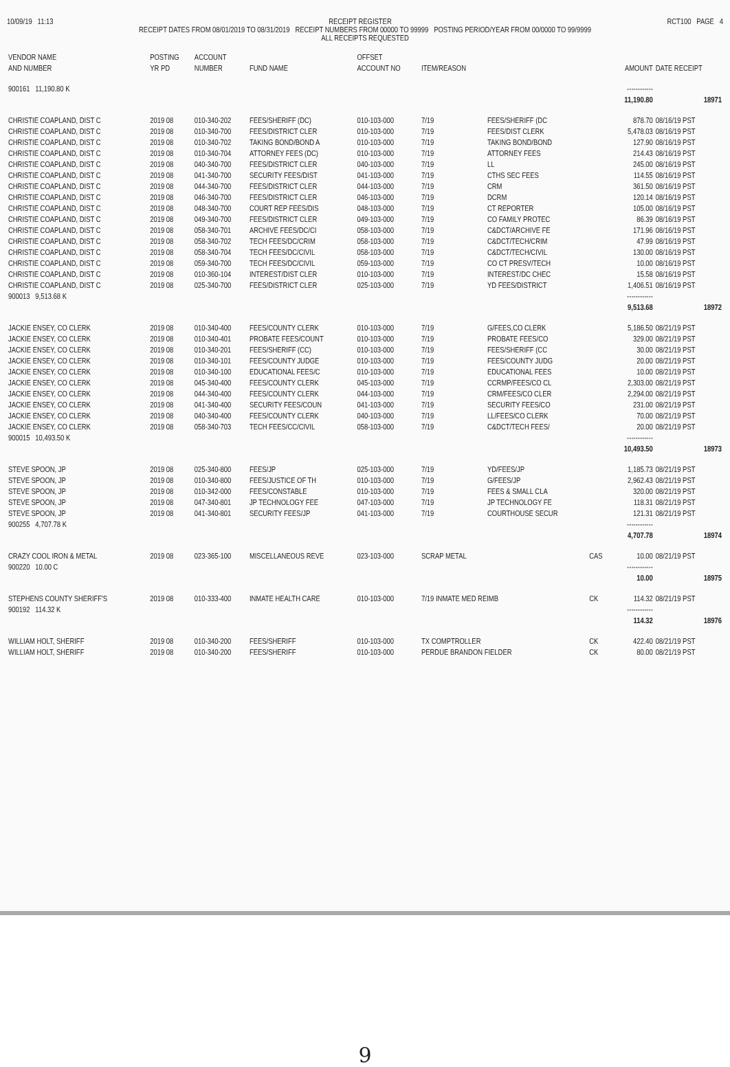10/09/19 11:13 RECEIPT REGISTER RCT100 PAGE 4
RECEIPT DATES FROM 08/01/2019 TO 08/31/2019 RECEIPT NUMBERS FROM 00000 TO 99999 POSTING PERIOD/YEAR FROM 00/0000 TO 99/9999
ALL RECEIPTS REQUESTED
| VENDOR NAME AND NUMBER | POSTING YR PD | ACCOUNT NUMBER | FUND NAME | OFFSET ACCOUNT NO | ITEM/REASON | | | AMOUNT | DATE RECEIPT |
| --- | --- | --- | --- | --- | --- | --- | --- | --- | --- |
| 900161 11,190.80 K | | | | | | | | ------------ | |
| | | | | | | | | 11,190.80 | 18971 |
| CHRISTIE COAPLAND, DIST C | 2019 08 | 010-340-202 | FEES/SHERIFF (DC) | 010-103-000 | 7/19 | FEES/SHERIFF (DC | | 878.70 | 08/16/19 PST |
| CHRISTIE COAPLAND, DIST C | 2019 08 | 010-340-700 | FEES/DISTRICT CLER | 010-103-000 | 7/19 | FEES/DIST CLERK | | 5,478.03 | 08/16/19 PST |
| CHRISTIE COAPLAND, DIST C | 2019 08 | 010-340-702 | TAKING BOND/BOND A | 010-103-000 | 7/19 | TAKING BOND/BOND | | 127.90 | 08/16/19 PST |
| CHRISTIE COAPLAND, DIST C | 2019 08 | 010-340-704 | ATTORNEY FEES (DC) | 010-103-000 | 7/19 | ATTORNEY FEES | | 214.43 | 08/16/19 PST |
| CHRISTIE COAPLAND, DIST C | 2019 08 | 040-340-700 | FEES/DISTRICT CLER | 040-103-000 | 7/19 | LL | | 245.00 | 08/16/19 PST |
| CHRISTIE COAPLAND, DIST C | 2019 08 | 041-340-700 | SECURITY FEES/DIST | 041-103-000 | 7/19 | CTHS SEC FEES | | 114.55 | 08/16/19 PST |
| CHRISTIE COAPLAND, DIST C | 2019 08 | 044-340-700 | FEES/DISTRICT CLER | 044-103-000 | 7/19 | CRM | | 361.50 | 08/16/19 PST |
| CHRISTIE COAPLAND, DIST C | 2019 08 | 046-340-700 | FEES/DISTRICT CLER | 046-103-000 | 7/19 | DCRM | | 120.14 | 08/16/19 PST |
| CHRISTIE COAPLAND, DIST C | 2019 08 | 048-340-700 | COURT REP FEES/DIS | 048-103-000 | 7/19 | CT REPORTER | | 105.00 | 08/16/19 PST |
| CHRISTIE COAPLAND, DIST C | 2019 08 | 049-340-700 | FEES/DISTRICT CLER | 049-103-000 | 7/19 | CO FAMILY PROTEC | | 86.39 | 08/16/19 PST |
| CHRISTIE COAPLAND, DIST C | 2019 08 | 058-340-701 | ARCHIVE FEES/DC/CI | 058-103-000 | 7/19 | C&DCT/ARCHIVE FE | | 171.96 | 08/16/19 PST |
| CHRISTIE COAPLAND, DIST C | 2019 08 | 058-340-702 | TECH FEES/DC/CRIM | 058-103-000 | 7/19 | C&DCT/TECH/CRIM | | 47.99 | 08/16/19 PST |
| CHRISTIE COAPLAND, DIST C | 2019 08 | 058-340-704 | TECH FEES/DC/CIVIL | 058-103-000 | 7/19 | C&DCT/TECH/CIVIL | | 130.00 | 08/16/19 PST |
| CHRISTIE COAPLAND, DIST C | 2019 08 | 059-340-700 | TECH FEES/DC/CIVIL | 059-103-000 | 7/19 | CO CT PRESV/TECH | | 10.00 | 08/16/19 PST |
| CHRISTIE COAPLAND, DIST C | 2019 08 | 010-360-104 | INTEREST/DIST CLER | 010-103-000 | 7/19 | INTEREST/DC CHEC | | 15.58 | 08/16/19 PST |
| CHRISTIE COAPLAND, DIST C | 2019 08 | 025-340-700 | FEES/DISTRICT CLER | 025-103-000 | 7/19 | YD FEES/DISTRICT | | 1,406.51 | 08/16/19 PST |
| 900013 9,513.68 K | | | | | | | | ------------ | |
| | | | | | | | | 9,513.68 | 18972 |
| JACKIE ENSEY, CO CLERK | 2019 08 | 010-340-400 | FEES/COUNTY CLERK | 010-103-000 | 7/19 | G/FEES,CO CLERK | | 5,186.50 | 08/21/19 PST |
| JACKIE ENSEY, CO CLERK | 2019 08 | 010-340-401 | PROBATE FEES/COUNT | 010-103-000 | 7/19 | PROBATE FEES/CO | | 329.00 | 08/21/19 PST |
| JACKIE ENSEY, CO CLERK | 2019 08 | 010-340-201 | FEES/SHERIFF (CC) | 010-103-000 | 7/19 | FEES/SHERIFF (CC | | 30.00 | 08/21/19 PST |
| JACKIE ENSEY, CO CLERK | 2019 08 | 010-340-101 | FEES/COUNTY JUDGE | 010-103-000 | 7/19 | FEES/COUNTY JUDG | | 20.00 | 08/21/19 PST |
| JACKIE ENSEY, CO CLERK | 2019 08 | 010-340-100 | EDUCATIONAL FEES/C | 010-103-000 | 7/19 | EDUCATIONAL FEES | | 10.00 | 08/21/19 PST |
| JACKIE ENSEY, CO CLERK | 2019 08 | 045-340-400 | FEES/COUNTY CLERK | 045-103-000 | 7/19 | CCRMP/FEES/CO CL | | 2,303.00 | 08/21/19 PST |
| JACKIE ENSEY, CO CLERK | 2019 08 | 044-340-400 | FEES/COUNTY CLERK | 044-103-000 | 7/19 | CRM/FEES/CO CLER | | 2,294.00 | 08/21/19 PST |
| JACKIE ENSEY, CO CLERK | 2019 08 | 041-340-400 | SECURITY FEES/COUN | 041-103-000 | 7/19 | SECURITY FEES/CO | | 231.00 | 08/21/19 PST |
| JACKIE ENSEY, CO CLERK | 2019 08 | 040-340-400 | FEES/COUNTY CLERK | 040-103-000 | 7/19 | LL/FEES/CO CLERK | | 70.00 | 08/21/19 PST |
| JACKIE ENSEY, CO CLERK | 2019 08 | 058-340-703 | TECH FEES/CC/CIVIL | 058-103-000 | 7/19 | C&DCT/TECH FEES/ | | 20.00 | 08/21/19 PST |
| 900015 10,493.50 K | | | | | | | | ------------ | |
| | | | | | | | | 10,493.50 | 18973 |
| STEVE SPOON, JP | 2019 08 | 025-340-800 | FEES/JP | 025-103-000 | 7/19 | YD/FEES/JP | | 1,185.73 | 08/21/19 PST |
| STEVE SPOON, JP | 2019 08 | 010-340-800 | FEES/JUSTICE OF TH | 010-103-000 | 7/19 | G/FEES/JP | | 2,962.43 | 08/21/19 PST |
| STEVE SPOON, JP | 2019 08 | 010-342-000 | FEES/CONSTABLE | 010-103-000 | 7/19 | FEES & SMALL CLA | | 320.00 | 08/21/19 PST |
| STEVE SPOON, JP | 2019 08 | 047-340-801 | JP TECHNOLOGY FEE | 047-103-000 | 7/19 | JP TECHNOLOGY FE | | 118.31 | 08/21/19 PST |
| STEVE SPOON, JP | 2019 08 | 041-340-801 | SECURITY FEES/JP | 041-103-000 | 7/19 | COURTHOUSE SECUR | | 121.31 | 08/21/19 PST |
| 900255 4,707.78 K | | | | | | | | ------------ | |
| | | | | | | | | 4,707.78 | 18974 |
| CRAZY COOL IRON & METAL | 2019 08 | 023-365-100 | MISCELLANEOUS REVE | 023-103-000 | SCRAP METAL | | CAS | 10.00 | 08/21/19 PST |
| 900220 10.00 C | | | | | | | | ------------ | |
| | | | | | | | | 10.00 | 18975 |
| STEPHENS COUNTY SHERIFF'S | 2019 08 | 010-333-400 | INMATE HEALTH CARE | 010-103-000 | 7/19 INMATE MED REIMB | | CK | 114.32 | 08/21/19 PST |
| 900192 114.32 K | | | | | | | | ------------ | |
| | | | | | | | | 114.32 | 18976 |
| WILLIAM HOLT, SHERIFF | 2019 08 | 010-340-200 | FEES/SHERIFF | 010-103-000 | TX COMPTROLLER | | CK | 422.40 | 08/21/19 PST |
| WILLIAM HOLT, SHERIFF | 2019 08 | 010-340-200 | FEES/SHERIFF | 010-103-000 | PERDUE BRANDON FIELDER | | CK | 80.00 | 08/21/19 PST |
9